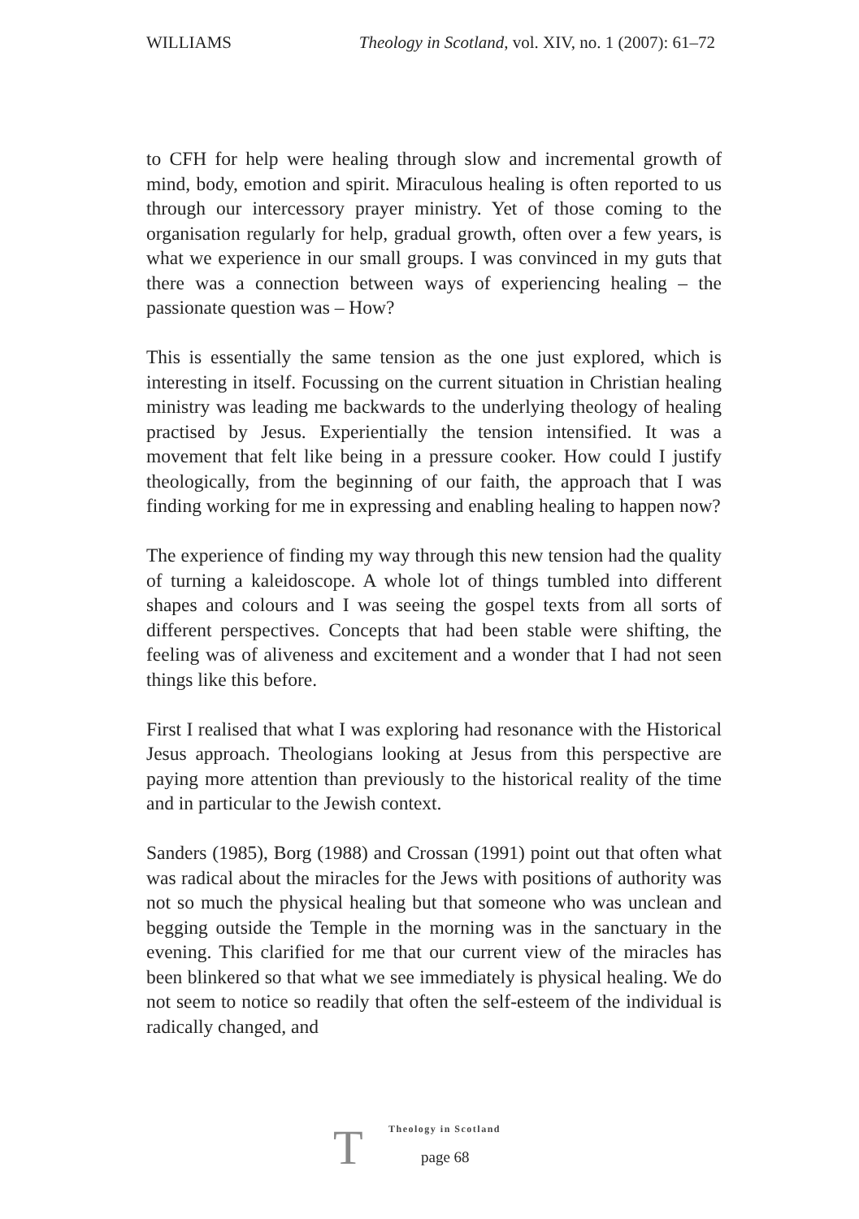WILLIAMS Theology in Scotland, vol. XIV, no. 1 (2007): 61–72
to CFH for help were healing through slow and incremental growth of mind, body, emotion and spirit. Miraculous healing is often reported to us through our intercessory prayer ministry. Yet of those coming to the organisation regularly for help, gradual growth, often over a few years, is what we experience in our small groups. I was convinced in my guts that there was a connection between ways of experiencing healing – the passionate question was – How?
This is essentially the same tension as the one just explored, which is interesting in itself. Focussing on the current situation in Christian healing ministry was leading me backwards to the underlying theology of healing practised by Jesus. Experientially the tension intensified. It was a movement that felt like being in a pressure cooker. How could I justify theologically, from the beginning of our faith, the approach that I was finding working for me in expressing and enabling healing to happen now?
The experience of finding my way through this new tension had the quality of turning a kaleidoscope. A whole lot of things tumbled into different shapes and colours and I was seeing the gospel texts from all sorts of different perspectives. Concepts that had been stable were shifting, the feeling was of aliveness and excitement and a wonder that I had not seen things like this before.
First I realised that what I was exploring had resonance with the Historical Jesus approach. Theologians looking at Jesus from this perspective are paying more attention than previously to the historical reality of the time and in particular to the Jewish context.
Sanders (1985), Borg (1988) and Crossan (1991) point out that often what was radical about the miracles for the Jews with positions of authority was not so much the physical healing but that someone who was unclean and begging outside the Temple in the morning was in the sanctuary in the evening. This clarified for me that our current view of the miracles has been blinkered so that what we see immediately is physical healing. We do not seem to notice so readily that often the self-esteem of the individual is radically changed, and
T
Theology in Scotland
page 68